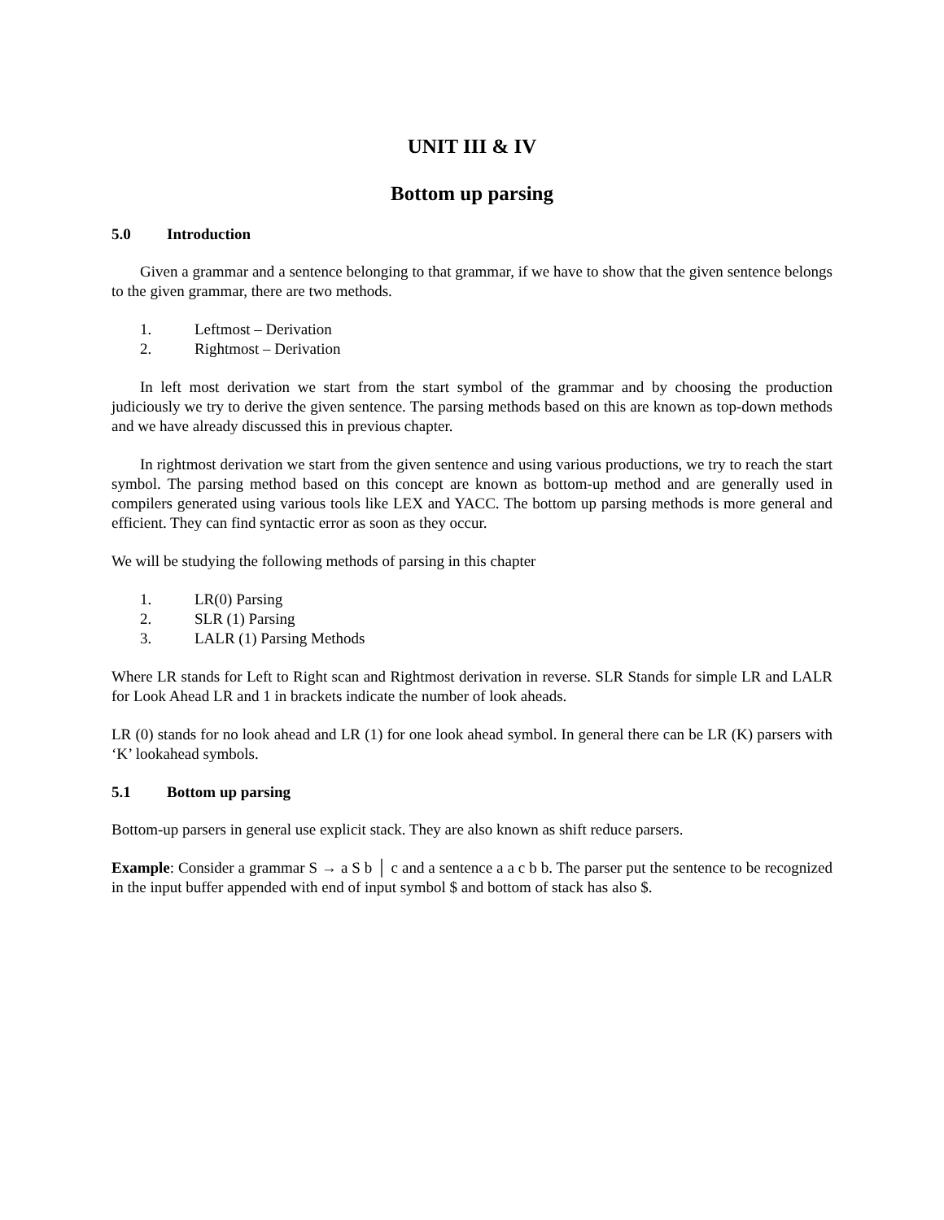UNIT III & IV
Bottom up parsing
5.0 Introduction
Given a grammar and a sentence belonging to that grammar, if we have to show that the given sentence belongs to the given grammar, there are two methods.
1. Leftmost – Derivation
2. Rightmost – Derivation
In left most derivation we start from the start symbol of the grammar and by choosing the production judiciously we try to derive the given sentence. The parsing methods based on this are known as top-down methods and we have already discussed this in previous chapter.
In rightmost derivation we start from the given sentence and using various productions, we try to reach the start symbol. The parsing method based on this concept are known as bottom-up method and are generally used in compilers generated using various tools like LEX and YACC. The bottom up parsing methods is more general and efficient. They can find syntactic error as soon as they occur.
We will be studying the following methods of parsing in this chapter
1. LR(0) Parsing
2. SLR (1) Parsing
3. LALR (1) Parsing Methods
Where LR stands for Left to Right scan and Rightmost derivation in reverse. SLR Stands for simple LR and LALR for Look Ahead LR and 1 in brackets indicate the number of look aheads.
LR (0) stands for no look ahead and LR (1) for one look ahead symbol. In general there can be LR (K) parsers with ‘K’ lookahead symbols.
5.1 Bottom up parsing
Bottom-up parsers in general use explicit stack. They are also known as shift reduce parsers.
Example: Consider a grammar S → a S b │ c and a sentence a a c b b. The parser put the sentence to be recognized in the input buffer appended with end of input symbol $ and bottom of stack has also $.